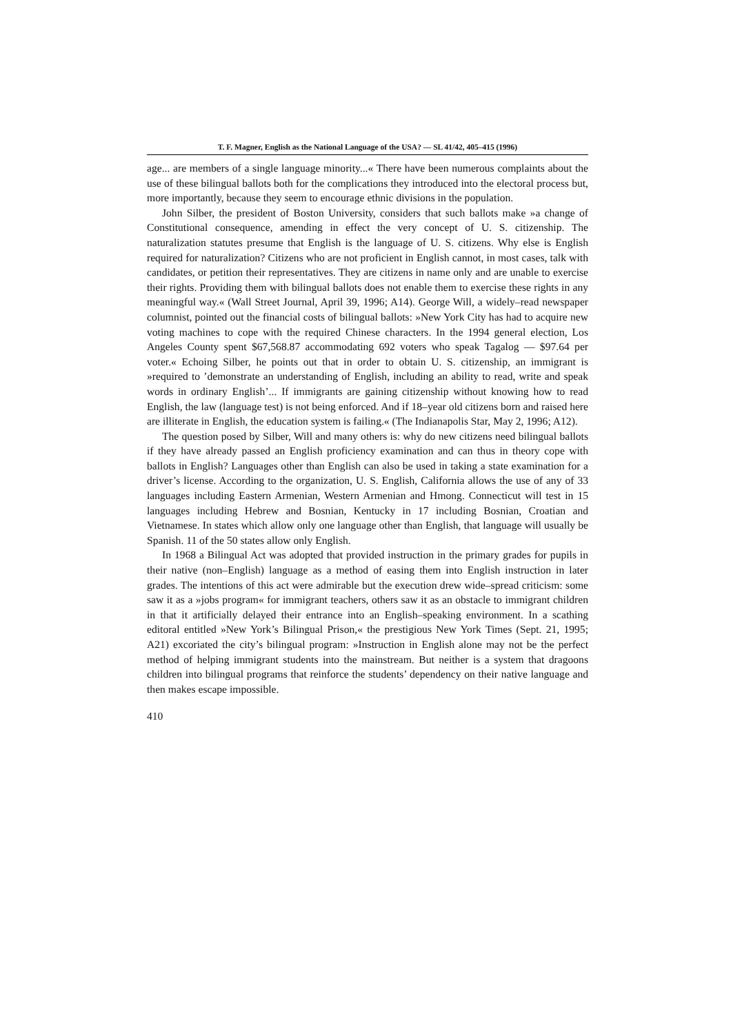T. F. Magner, English as the National Language of the USA? — SL 41/42, 405–415 (1996)
age... are members of a single language minority...« There have been numerous complaints about the use of these bilingual ballots both for the complications they introduced into the electoral process but, more importantly, because they seem to encourage ethnic divisions in the population.
John Silber, the president of Boston University, considers that such ballots make »a change of Constitutional consequence, amending in effect the very concept of U. S. citizenship. The naturalization statutes presume that English is the language of U. S. citizens. Why else is English required for naturalization? Citizens who are not proficient in English cannot, in most cases, talk with candidates, or petition their representatives. They are citizens in name only and are unable to exercise their rights. Providing them with bilingual ballots does not enable them to exercise these rights in any meaningful way.« (Wall Street Journal, April 39, 1996; A14). George Will, a widely–read newspaper columnist, pointed out the financial costs of bilingual ballots: »New York City has had to acquire new voting machines to cope with the required Chinese characters. In the 1994 general election, Los Angeles County spent $67,568.87 accommodating 692 voters who speak Tagalog — $97.64 per voter.« Echoing Silber, he points out that in order to obtain U. S. citizenship, an immigrant is »required to ’demonstrate an understanding of English, including an ability to read, write and speak words in ordinary English’... If immigrants are gaining citizenship without knowing how to read English, the law (language test) is not being enforced. And if 18–year old citizens born and raised here are illiterate in English, the education system is failing.« (The Indianapolis Star, May 2, 1996; A12).
The question posed by Silber, Will and many others is: why do new citizens need bilingual ballots if they have already passed an English proficiency examination and can thus in theory cope with ballots in English? Languages other than English can also be used in taking a state examination for a driver’s license. According to the organization, U. S. English, California allows the use of any of 33 languages including Eastern Armenian, Western Armenian and Hmong. Connecticut will test in 15 languages including Hebrew and Bosnian, Kentucky in 17 including Bosnian, Croatian and Vietnamese. In states which allow only one language other than English, that language will usually be Spanish. 11 of the 50 states allow only English.
In 1968 a Bilingual Act was adopted that provided instruction in the primary grades for pupils in their native (non–English) language as a method of easing them into English instruction in later grades. The intentions of this act were admirable but the execution drew wide–spread criticism: some saw it as a »jobs program« for immigrant teachers, others saw it as an obstacle to immigrant children in that it artificially delayed their entrance into an English–speaking environment. In a scathing editoral entitled »New York’s Bilingual Prison,« the prestigious New York Times (Sept. 21, 1995; A21) excoriated the city’s bilingual program: »Instruction in English alone may not be the perfect method of helping immigrant students into the mainstream. But neither is a system that dragoons children into bilingual programs that reinforce the students’ dependency on their native language and then makes escape impossible.
410